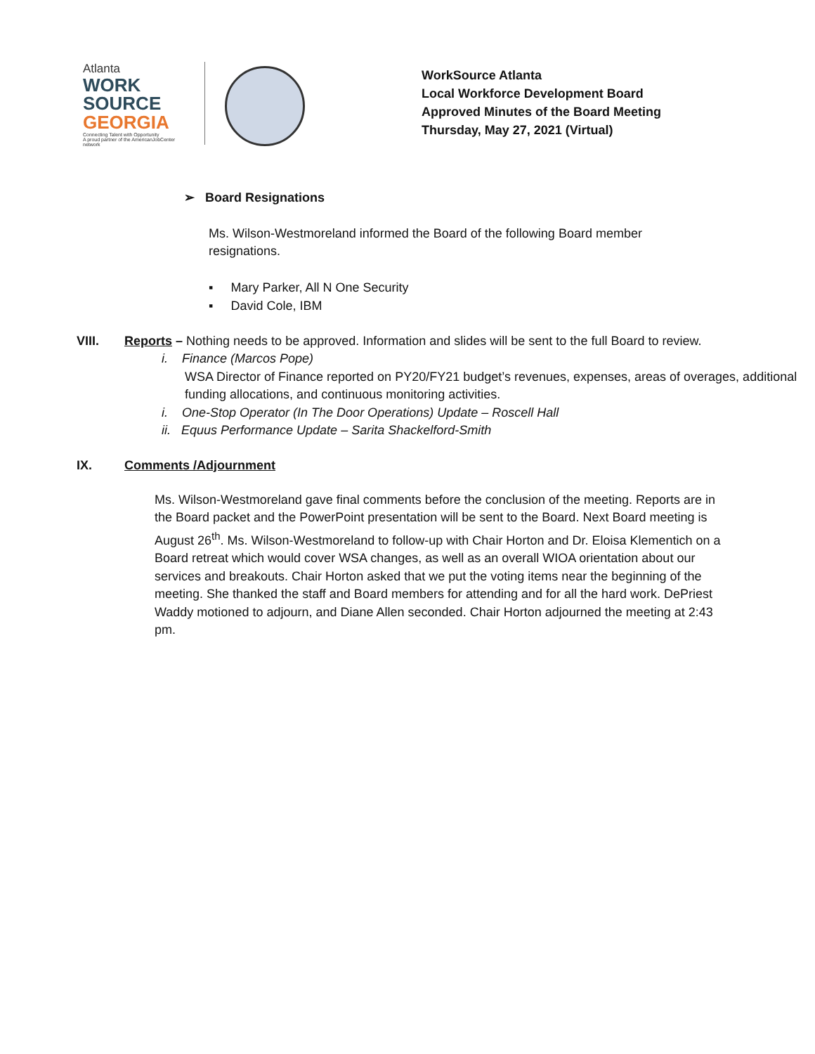Atlanta
WORK SOURCE
GEORGIA
Connecting Talent with Opportunity
A proud partner of the AmericanJobCenter network
WorkSource Atlanta
Local Workforce Development Board
Approved Minutes of the Board Meeting
Thursday, May 27, 2021 (Virtual)
➢ Board Resignations
Ms. Wilson-Westmoreland informed the Board of the following Board member resignations.
▪ Mary Parker, All N One Security
▪ David Cole, IBM
VIII. Reports – Nothing needs to be approved. Information and slides will be sent to the full Board to review.
i. Finance (Marcos Pope)
WSA Director of Finance reported on PY20/FY21 budget’s revenues, expenses, areas of overages, additional funding allocations, and continuous monitoring activities.
i. One-Stop Operator (In The Door Operations) Update – Roscell Hall
ii. Equus Performance Update – Sarita Shackelford-Smith
IX. Comments /Adjournment
Ms. Wilson-Westmoreland gave final comments before the conclusion of the meeting. Reports are in the Board packet and the PowerPoint presentation will be sent to the Board. Next Board meeting is August 26<sup>th</sup>. Ms. Wilson-Westmoreland to follow-up with Chair Horton and Dr. Eloisa Klementich on a Board retreat which would cover WSA changes, as well as an overall WIOA orientation about our services and breakouts. Chair Horton asked that we put the voting items near the beginning of the meeting. She thanked the staff and Board members for attending and for all the hard work. DePriest Waddy motioned to adjourn, and Diane Allen seconded. Chair Horton adjourned the meeting at 2:43 pm.